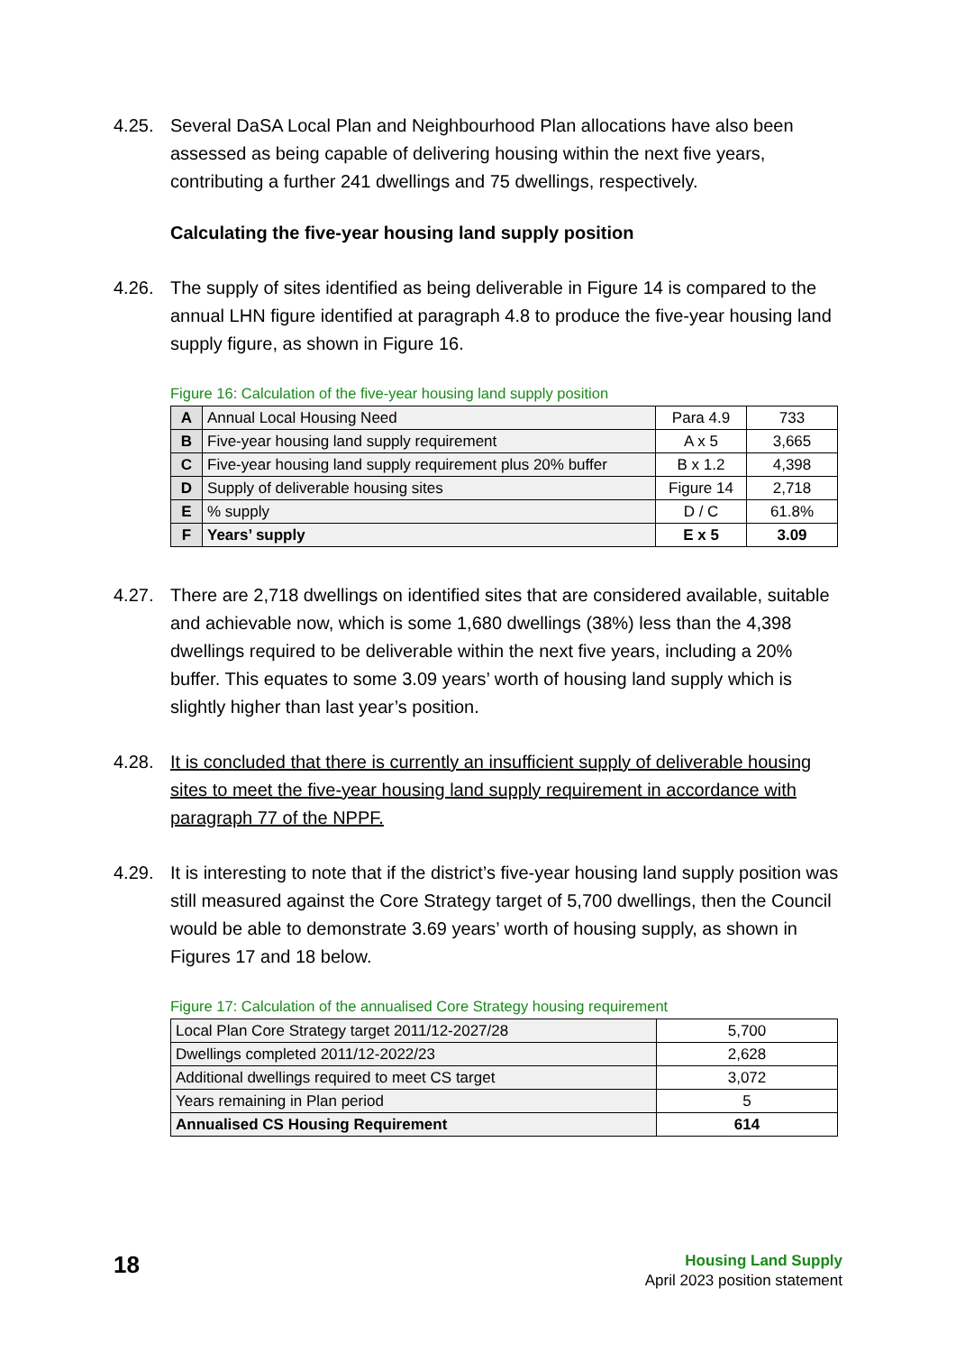4.25. Several DaSA Local Plan and Neighbourhood Plan allocations have also been assessed as being capable of delivering housing within the next five years, contributing a further 241 dwellings and 75 dwellings, respectively.
Calculating the five-year housing land supply position
4.26. The supply of sites identified as being deliverable in Figure 14 is compared to the annual LHN figure identified at paragraph 4.8 to produce the five-year housing land supply figure, as shown in Figure 16.
Figure 16: Calculation of the five-year housing land supply position
| A | Annual Local Housing Need | Para 4.9 | 733 |
| B | Five-year housing land supply requirement | A x 5 | 3,665 |
| C | Five-year housing land supply requirement plus 20% buffer | B x 1.2 | 4,398 |
| D | Supply of deliverable housing sites | Figure 14 | 2,718 |
| E | % supply | D / C | 61.8% |
| F | Years’ supply | E x 5 | 3.09 |
4.27. There are 2,718 dwellings on identified sites that are considered available, suitable and achievable now, which is some 1,680 dwellings (38%) less than the 4,398 dwellings required to be deliverable within the next five years, including a 20% buffer. This equates to some 3.09 years’ worth of housing land supply which is slightly higher than last year’s position.
4.28. It is concluded that there is currently an insufficient supply of deliverable housing sites to meet the five-year housing land supply requirement in accordance with paragraph 77 of the NPPF.
4.29. It is interesting to note that if the district’s five-year housing land supply position was still measured against the Core Strategy target of 5,700 dwellings, then the Council would be able to demonstrate 3.69 years’ worth of housing supply, as shown in Figures 17 and 18 below.
Figure 17: Calculation of the annualised Core Strategy housing requirement
| Local Plan Core Strategy target 2011/12-2027/28 | 5,700 |
| Dwellings completed 2011/12-2022/23 | 2,628 |
| Additional dwellings required to meet CS target | 3,072 |
| Years remaining in Plan period | 5 |
| Annualised CS Housing Requirement | 614 |
18
Housing Land Supply
April 2023 position statement